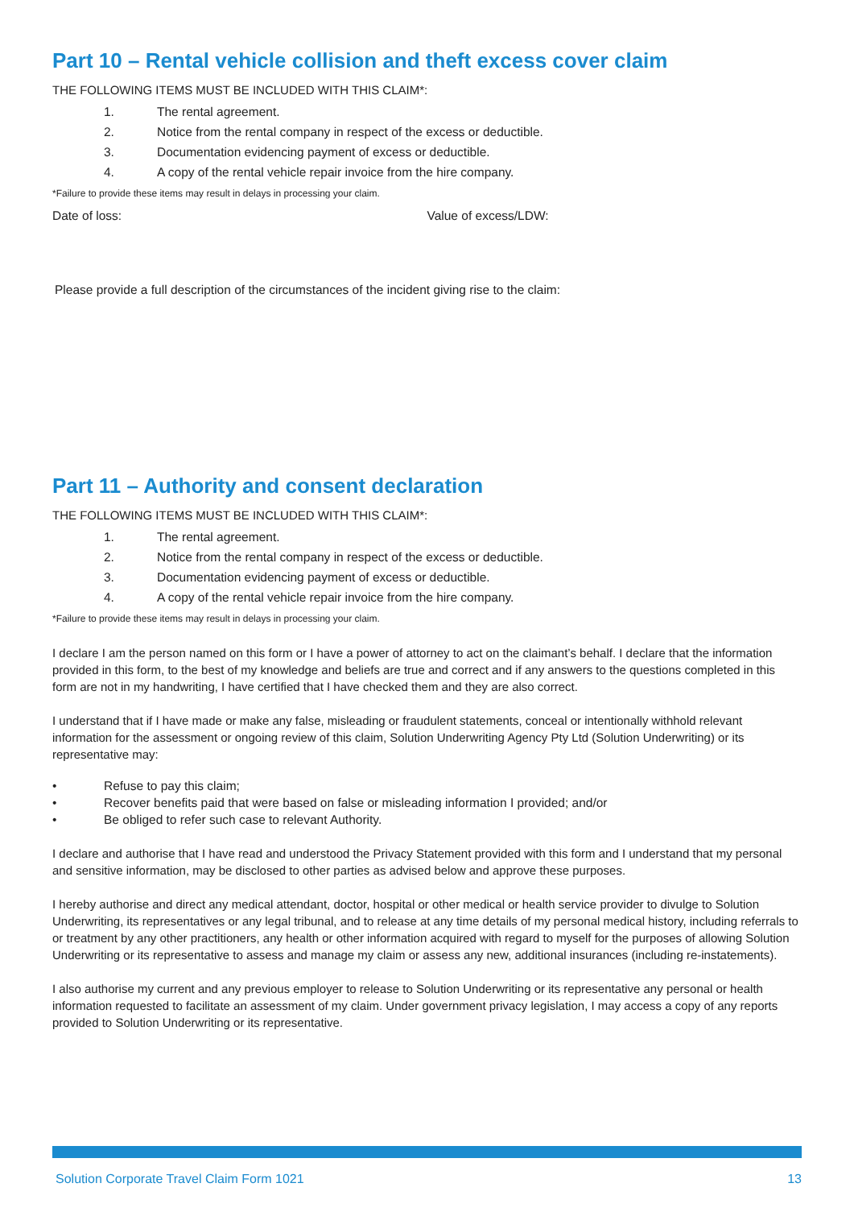Part 10 – Rental vehicle collision and theft excess cover claim
THE FOLLOWING ITEMS MUST BE INCLUDED WITH THIS CLAIM*:
1. The rental agreement.
2. Notice from the rental company in respect of the excess or deductible.
3. Documentation evidencing payment of excess or deductible.
4. A copy of the rental vehicle repair invoice from the hire company.
*Failure to provide these items may result in delays in processing your claim.
Date of loss: Value of excess/LDW:
Please provide a full description of the circumstances of the incident giving rise to the claim:
Part 11 – Authority and consent declaration
THE FOLLOWING ITEMS MUST BE INCLUDED WITH THIS CLAIM*:
1. The rental agreement.
2. Notice from the rental company in respect of the excess or deductible.
3. Documentation evidencing payment of excess or deductible.
4. A copy of the rental vehicle repair invoice from the hire company.
*Failure to provide these items may result in delays in processing your claim.
I declare I am the person named on this form or I have a power of attorney to act on the claimant’s behalf. I declare that the information provided in this form, to the best of my knowledge and beliefs are true and correct and if any answers to the questions completed in this form are not in my handwriting, I have certified that I have checked them and they are also correct.
I understand that if I have made or make any false, misleading or fraudulent statements, conceal or intentionally withhold relevant information for the assessment or ongoing review of this claim, Solution Underwriting Agency Pty Ltd (Solution Underwriting) or its representative may:
• Refuse to pay this claim;
• Recover benefits paid that were based on false or misleading information I provided; and/or
• Be obliged to refer such case to relevant Authority.
I declare and authorise that I have read and understood the Privacy Statement provided with this form and I understand that my personal and sensitive information, may be disclosed to other parties as advised below and approve these purposes.
I hereby authorise and direct any medical attendant, doctor, hospital or other medical or health service provider to divulge to Solution Underwriting, its representatives or any legal tribunal, and to release at any time details of my personal medical history, including referrals to or treatment by any other practitioners, any health or other information acquired with regard to myself for the purposes of allowing Solution Underwriting or its representative to assess and manage my claim or assess any new, additional insurances (including re-instatements).
I also authorise my current and any previous employer to release to Solution Underwriting or its representative any personal or health information requested to facilitate an assessment of my claim. Under government privacy legislation, I may access a copy of any reports provided to Solution Underwriting or its representative.
Solution Corporate Travel Claim Form 1021 13